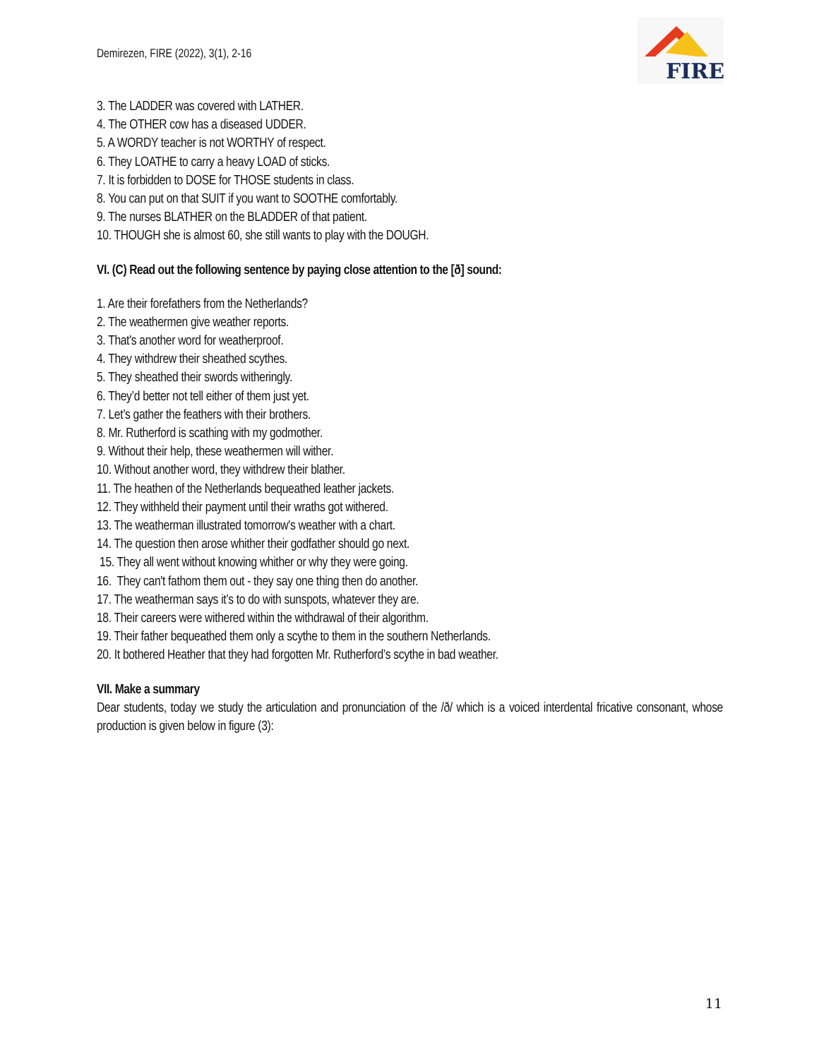Demirezen, FIRE (2022), 3(1), 2-16
FIRE
3. The LADDER was covered with LATHER.
4. The OTHER cow has a diseased UDDER.
5. A WORDY teacher is not WORTHY of respect.
6. They LOATHE to carry a heavy LOAD of sticks.
7. It is forbidden to DOSE for THOSE students in class.
8. You can put on that SUIT if you want to SOOTHE comfortably.
9. The nurses BLATHER on the BLADDER of that patient.
10. THOUGH she is almost 60, she still wants to play with the DOUGH.
VI. (C) Read out the following sentence by paying close attention to the [ð] sound:
1. Are their forefathers from the Netherlands?
2. The weathermen give weather reports.
3. That's another word for weatherproof.
4. They withdrew their sheathed scythes.
5. They sheathed their swords witheringly.
6. They’d better not tell either of them just yet.
7. Let’s gather the feathers with their brothers.
8. Mr. Rutherford is scathing with my godmother.
9. Without their help, these weathermen will wither.
10. Without another word, they withdrew their blather.
11. The heathen of the Netherlands bequeathed leather jackets.
12. They withheld their payment until their wraths got withered.
13. The weatherman illustrated tomorrow's weather with a chart.
14. The question then arose whither their godfather should go next.
15. They all went without knowing whither or why they were going.
16. They can't fathom them out - they say one thing then do another.
17. The weatherman says it’s to do with sunspots, whatever they are.
18. Their careers were withered within the withdrawal of their algorithm.
19. Their father bequeathed them only a scythe to them in the southern Netherlands.
20. It bothered Heather that they had forgotten Mr. Rutherford’s scythe in bad weather.
VII. Make a summary
Dear students, today we study the articulation and pronunciation of the /ð/ which is a voiced interdental fricative consonant, whose production is given below in figure (3):
11